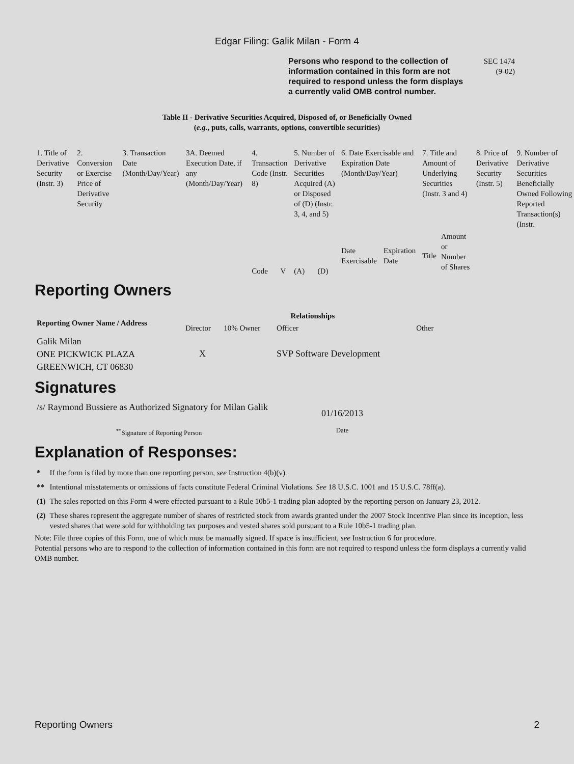Edgar Filing: Galik Milan - Form 4
Persons who respond to the collection of information contained in this form are not required to respond unless the form displays a currently valid OMB control number.
SEC 1474
(9-02)
Table II - Derivative Securities Acquired, Disposed of, or Beneficially Owned
(e.g., puts, calls, warrants, options, convertible securities)
| 1. Title of Derivative Security (Instr. 3) | 2. Conversion or Exercise Price of Derivative Security | 3. Transaction Date (Month/Day/Year) | 3A. Deemed Execution Date, if any (Month/Day/Year) | 4. Transaction Code (Instr. 8) | | 5. Number of Derivative Securities Acquired (A) or Disposed of (D) (Instr. 3, 4, and 5) | | 6. Date Exercisable and Expiration Date (Month/Day/Year) | | 7. Title and Amount of Underlying Securities (Instr. 3 and 4) | | 8. Price of Derivative Security (Instr. 5) | 9. Number of Derivative Securities Beneficially Owned Following Reported Transaction(s) (Instr. |
| --- | --- | --- | --- | --- | --- | --- | --- | --- | --- | --- | --- | --- | --- |
| | | | | Code | V | (A) | (D) | Date Exercisable | Expiration Date | Title | Amount or Number of Shares | | |
Reporting Owners
| Reporting Owner Name / Address | Relationships | | | |
| --- | --- | --- | --- | --- |
| | Director | 10% Owner | Officer | Other |
| Galik Milan ONE PICKWICK PLAZA GREENWICH, CT 06830 | X | | SVP Software Development | |
Signatures
| /s/ Raymond Bussiere as Authorized Signatory for Milan Galik | 01/16/2013 |
| <sup>**</sup> Signature of Reporting Person | Date |
Explanation of Responses:
| * | If the form is filed by more than one reporting person, see Instruction 4(b)(v). |
| ** | Intentional misstatements or omissions of facts constitute Federal Criminal Violations. See 18 U.S.C. 1001 and 15 U.S.C. 78ff(a). |
| (1) | The sales reported on this Form 4 were effected pursuant to a Rule 10b5-1 trading plan adopted by the reporting person on January 23, 2012. |
| (2) | These shares represent the aggregate number of shares of restricted stock from awards granted under the 2007 Stock Incentive Plan since its inception, less vested shares that were sold for withholding tax purposes and vested shares sold pursuant to a Rule 10b5-1 trading plan. |
Note: File three copies of this Form, one of which must be manually signed. If space is insufficient, see Instruction 6 for procedure.
Potential persons who are to respond to the collection of information contained in this form are not required to respond unless the form displays a currently valid OMB number.
Reporting Owners 2